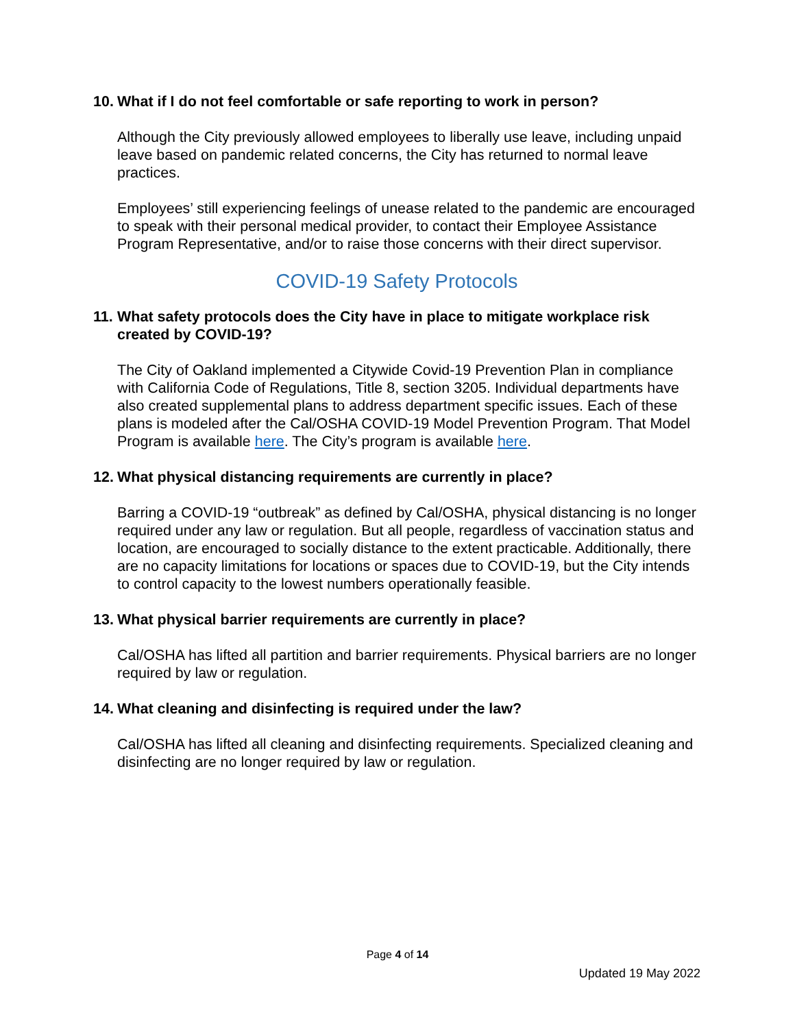10. What if I do not feel comfortable or safe reporting to work in person?
Although the City previously allowed employees to liberally use leave, including unpaid leave based on pandemic related concerns, the City has returned to normal leave practices.
Employees’ still experiencing feelings of unease related to the pandemic are encouraged to speak with their personal medical provider, to contact their Employee Assistance Program Representative, and/or to raise those concerns with their direct supervisor.
COVID-19 Safety Protocols
11. What safety protocols does the City have in place to mitigate workplace risk created by COVID-19?
The City of Oakland implemented a Citywide Covid-19 Prevention Plan in compliance with California Code of Regulations, Title 8, section 3205. Individual departments have also created supplemental plans to address department specific issues. Each of these plans is modeled after the Cal/OSHA COVID-19 Model Prevention Program. That Model Program is available here. The City’s program is available here.
12. What physical distancing requirements are currently in place?
Barring a COVID-19 “outbreak” as defined by Cal/OSHA, physical distancing is no longer required under any law or regulation. But all people, regardless of vaccination status and location, are encouraged to socially distance to the extent practicable. Additionally, there are no capacity limitations for locations or spaces due to COVID-19, but the City intends to control capacity to the lowest numbers operationally feasible.
13. What physical barrier requirements are currently in place?
Cal/OSHA has lifted all partition and barrier requirements. Physical barriers are no longer required by law or regulation.
14. What cleaning and disinfecting is required under the law?
Cal/OSHA has lifted all cleaning and disinfecting requirements. Specialized cleaning and disinfecting are no longer required by law or regulation.
Page 4 of 14
Updated 19 May 2022